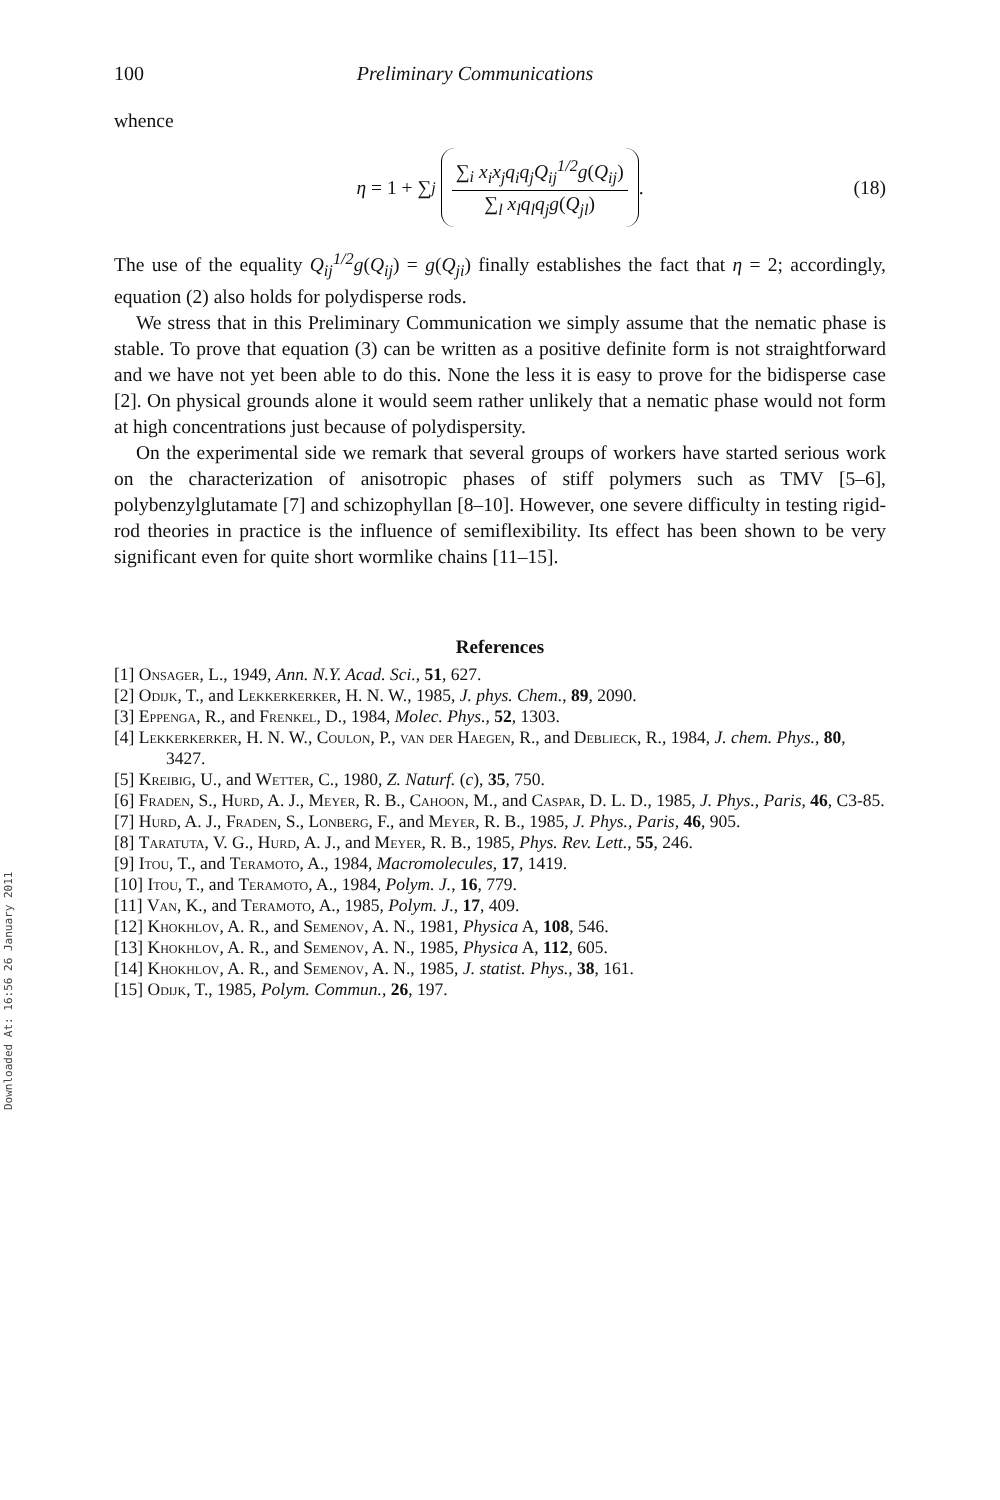Downloaded At: 16:56 26 January 2011
100 Preliminary Communications
whence
η = 1 + ∑<sub>j</sub>
∑<sub>i</sub> x<sub>i</sub>x<sub>j</sub>q<sub>i</sub>q<sub>j</sub>Q<sub>ij</sub><sup>1/2</sup>g(Q<sub>ij</sub>)
∑<sub>l</sub> x<sub>l</sub>q<sub>l</sub>q<sub>j</sub>g(Q<sub>jl</sub>)
. (18)
The use of the equality Q<sub>ij</sub><sup>1/2</sup>g(Q<sub>ij</sub>) = g(Q<sub>ji</sub>) finally establishes the fact that η = 2; accordingly, equation (2) also holds for polydisperse rods.
We stress that in this Preliminary Communication we simply assume that the nematic phase is stable. To prove that equation (3) can be written as a positive definite form is not straightforward and we have not yet been able to do this. None the less it is easy to prove for the bidisperse case [2]. On physical grounds alone it would seem rather unlikely that a nematic phase would not form at high concentrations just because of polydispersity.
On the experimental side we remark that several groups of workers have started serious work on the characterization of anisotropic phases of stiff polymers such as TMV [5–6], polybenzylglutamate [7] and schizophyllan [8–10]. However, one severe difficulty in testing rigid-rod theories in practice is the influence of semiflexibility. Its effect has been shown to be very significant even for quite short wormlike chains [11–15].
References
[1] Onsager, L., 1949, Ann. N.Y. Acad. Sci., 51, 627.
[2] Odijk, T., and Lekkerkerker, H. N. W., 1985, J. phys. Chem., 89, 2090.
[3] Eppenga, R., and Frenkel, D., 1984, Molec. Phys., 52, 1303.
[4] Lekkerkerker, H. N. W., Coulon, P., van der Haegen, R., and Deblieck, R., 1984, J. chem. Phys., 80, 3427.
[5] Kreibig, U., and Wetter, C., 1980, Z. Naturf. (c), 35, 750.
[6] Fraden, S., Hurd, A. J., Meyer, R. B., Cahoon, M., and Caspar, D. L. D., 1985, J. Phys., Paris, 46, C3-85.
[7] Hurd, A. J., Fraden, S., Lonberg, F., and Meyer, R. B., 1985, J. Phys., Paris, 46, 905.
[8] Taratuta, V. G., Hurd, A. J., and Meyer, R. B., 1985, Phys. Rev. Lett., 55, 246.
[9] Itou, T., and Teramoto, A., 1984, Macromolecules, 17, 1419.
[10] Itou, T., and Teramoto, A., 1984, Polym. J., 16, 779.
[11] Van, K., and Teramoto, A., 1985, Polym. J., 17, 409.
[12] Khokhlov, A. R., and Semenov, A. N., 1981, Physica A, 108, 546.
[13] Khokhlov, A. R., and Semenov, A. N., 1985, Physica A, 112, 605.
[14] Khokhlov, A. R., and Semenov, A. N., 1985, J. statist. Phys., 38, 161.
[15] Odijk, T., 1985, Polym. Commun., 26, 197.